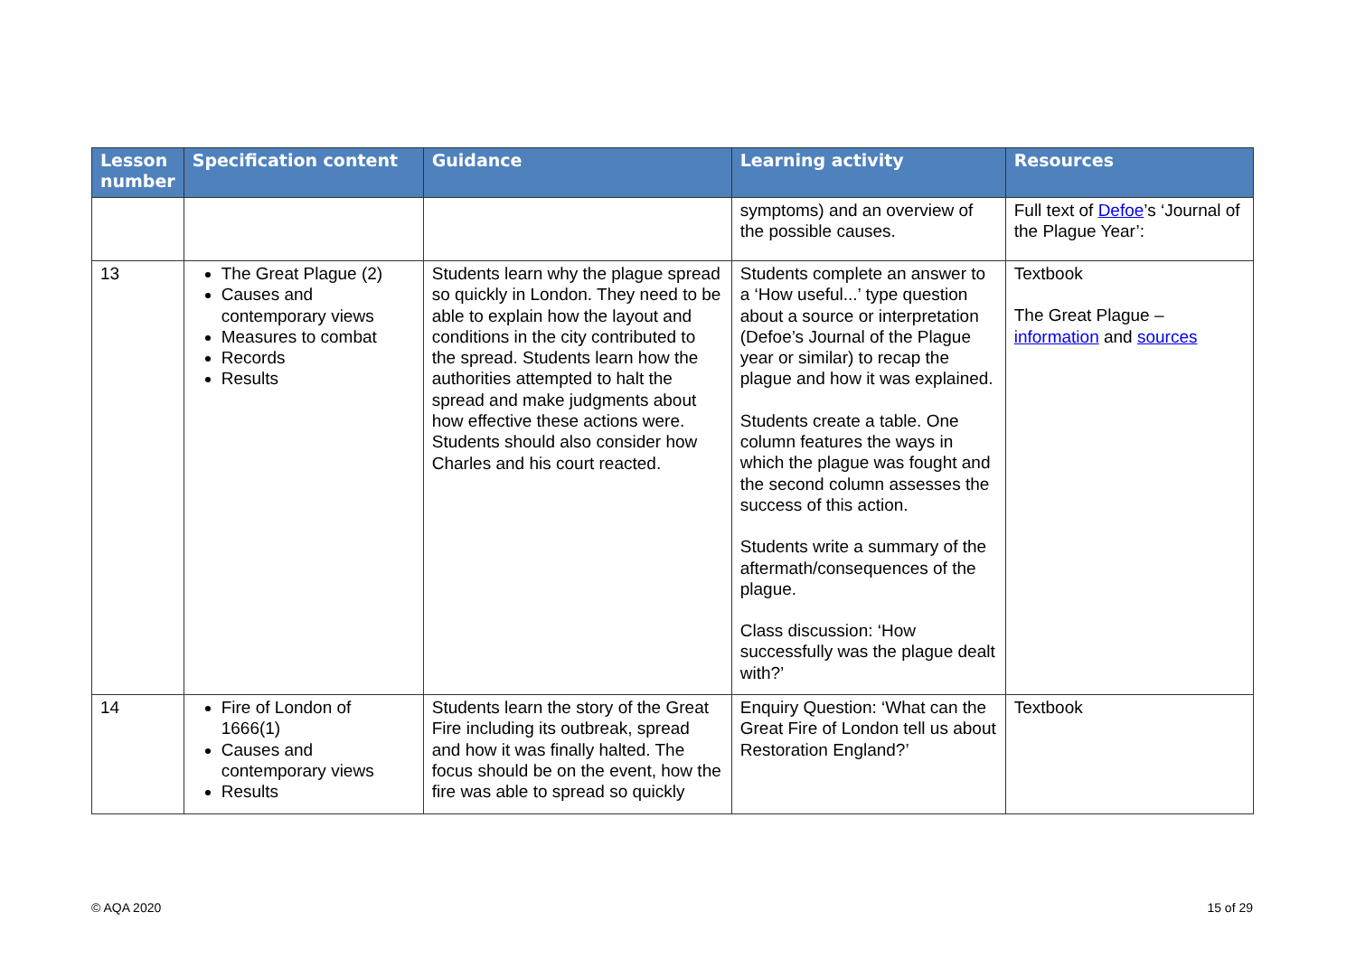| Lesson number | Specification content | Guidance | Learning activity | Resources |
| --- | --- | --- | --- | --- |
| | | | symptoms) and an overview of the possible causes. | Full text of Defoe ’s ‘Journal of the Plague Year’: |
| 13 | The Great Plague (2) Causes and contemporary views Measures to combat Records Results | Students learn why the plague spread so quickly in London. They need to be able to explain how the layout and conditions in the city contributed to the spread. Students learn how the authorities attempted to halt the spread and make judgments about how effective these actions were. Students should also consider how Charles and his court reacted. | Students complete an answer to a ‘How useful...’ type question about a source or interpretation (Defoe’s Journal of the Plague year or similar) to recap the plague and how it was explained. Students create a table. One column features the ways in which the plague was fought and the second column assesses the success of this action. Students write a summary of the aftermath/consequences of the plague. Class discussion: ‘How successfully was the plague dealt with?’ | Textbook The Great Plague – information and sources |
| 14 | Fire of London of 1666(1) Causes and contemporary views Results | Students learn the story of the Great Fire including its outbreak, spread and how it was finally halted. The focus should be on the event, how the fire was able to spread so quickly | Enquiry Question: ‘What can the Great Fire of London tell us about Restoration England?’ | Textbook |
© AQA 2020 15 of 29